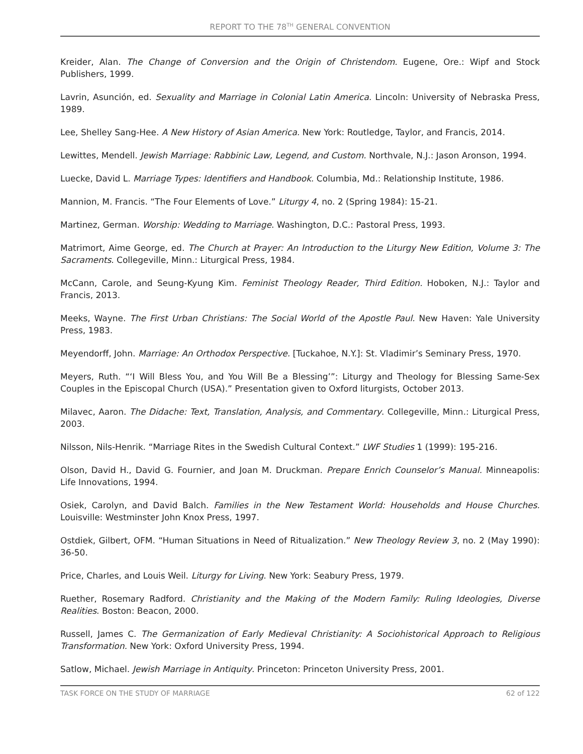REPORT TO THE 78<sup>TH</sup> GENERAL CONVENTION
Kreider, Alan. The Change of Conversion and the Origin of Christendom. Eugene, Ore.: Wipf and Stock Publishers, 1999.
Lavrin, Asunción, ed. Sexuality and Marriage in Colonial Latin America. Lincoln: University of Nebraska Press, 1989.
Lee, Shelley Sang-Hee. A New History of Asian America. New York: Routledge, Taylor, and Francis, 2014.
Lewittes, Mendell. Jewish Marriage: Rabbinic Law, Legend, and Custom. Northvale, N.J.: Jason Aronson, 1994.
Luecke, David L. Marriage Types: Identifiers and Handbook. Columbia, Md.: Relationship Institute, 1986.
Mannion, M. Francis. “The Four Elements of Love.” Liturgy 4, no. 2 (Spring 1984): 15-21.
Martinez, German. Worship: Wedding to Marriage. Washington, D.C.: Pastoral Press, 1993.
Matrimort, Aime George, ed. The Church at Prayer: An Introduction to the Liturgy New Edition, Volume 3: The Sacraments. Collegeville, Minn.: Liturgical Press, 1984.
McCann, Carole, and Seung-Kyung Kim. Feminist Theology Reader, Third Edition. Hoboken, N.J.: Taylor and Francis, 2013.
Meeks, Wayne. The First Urban Christians: The Social World of the Apostle Paul. New Haven: Yale University Press, 1983.
Meyendorff, John. Marriage: An Orthodox Perspective. [Tuckahoe, N.Y.]: St. Vladimir’s Seminary Press, 1970.
Meyers, Ruth. “‘I Will Bless You, and You Will Be a Blessing’”: Liturgy and Theology for Blessing Same-Sex Couples in the Episcopal Church (USA).” Presentation given to Oxford liturgists, October 2013.
Milavec, Aaron. The Didache: Text, Translation, Analysis, and Commentary. Collegeville, Minn.: Liturgical Press, 2003.
Nilsson, Nils-Henrik. “Marriage Rites in the Swedish Cultural Context.” LWF Studies 1 (1999): 195-216.
Olson, David H., David G. Fournier, and Joan M. Druckman. Prepare Enrich Counselor’s Manual. Minneapolis: Life Innovations, 1994.
Osiek, Carolyn, and David Balch. Families in the New Testament World: Households and House Churches. Louisville: Westminster John Knox Press, 1997.
Ostdiek, Gilbert, OFM. “Human Situations in Need of Ritualization.” New Theology Review 3, no. 2 (May 1990): 36-50.
Price, Charles, and Louis Weil. Liturgy for Living. New York: Seabury Press, 1979.
Ruether, Rosemary Radford. Christianity and the Making of the Modern Family: Ruling Ideologies, Diverse Realities. Boston: Beacon, 2000.
Russell, James C. The Germanization of Early Medieval Christianity: A Sociohistorical Approach to Religious Transformation. New York: Oxford University Press, 1994.
Satlow, Michael. Jewish Marriage in Antiquity. Princeton: Princeton University Press, 2001.
TASK FORCE ON THE STUDY OF MARRIAGE 62 of 122